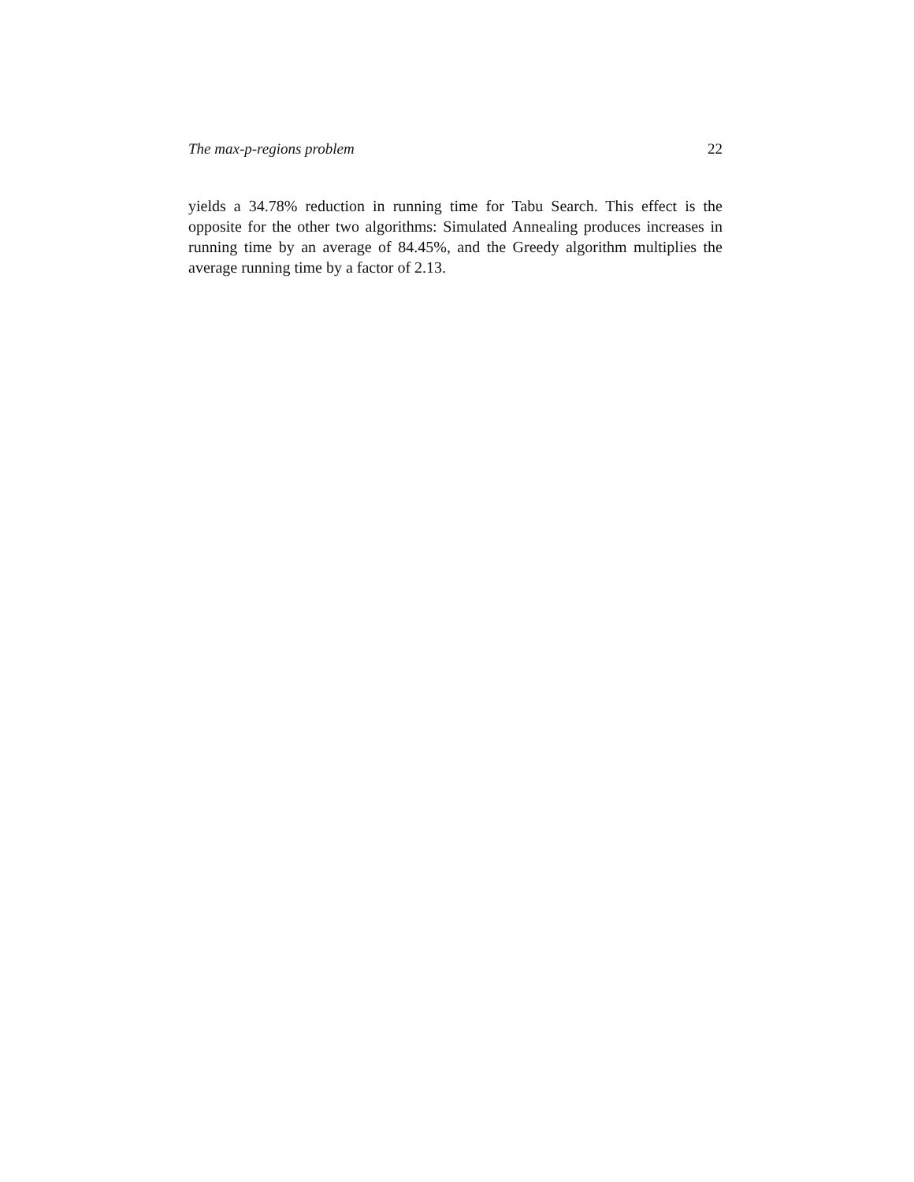The max-p-regions problem 22
yields a 34.78% reduction in running time for Tabu Search. This effect is the opposite for the other two algorithms: Simulated Annealing produces increases in running time by an average of 84.45%, and the Greedy algorithm multiplies the average running time by a factor of 2.13.